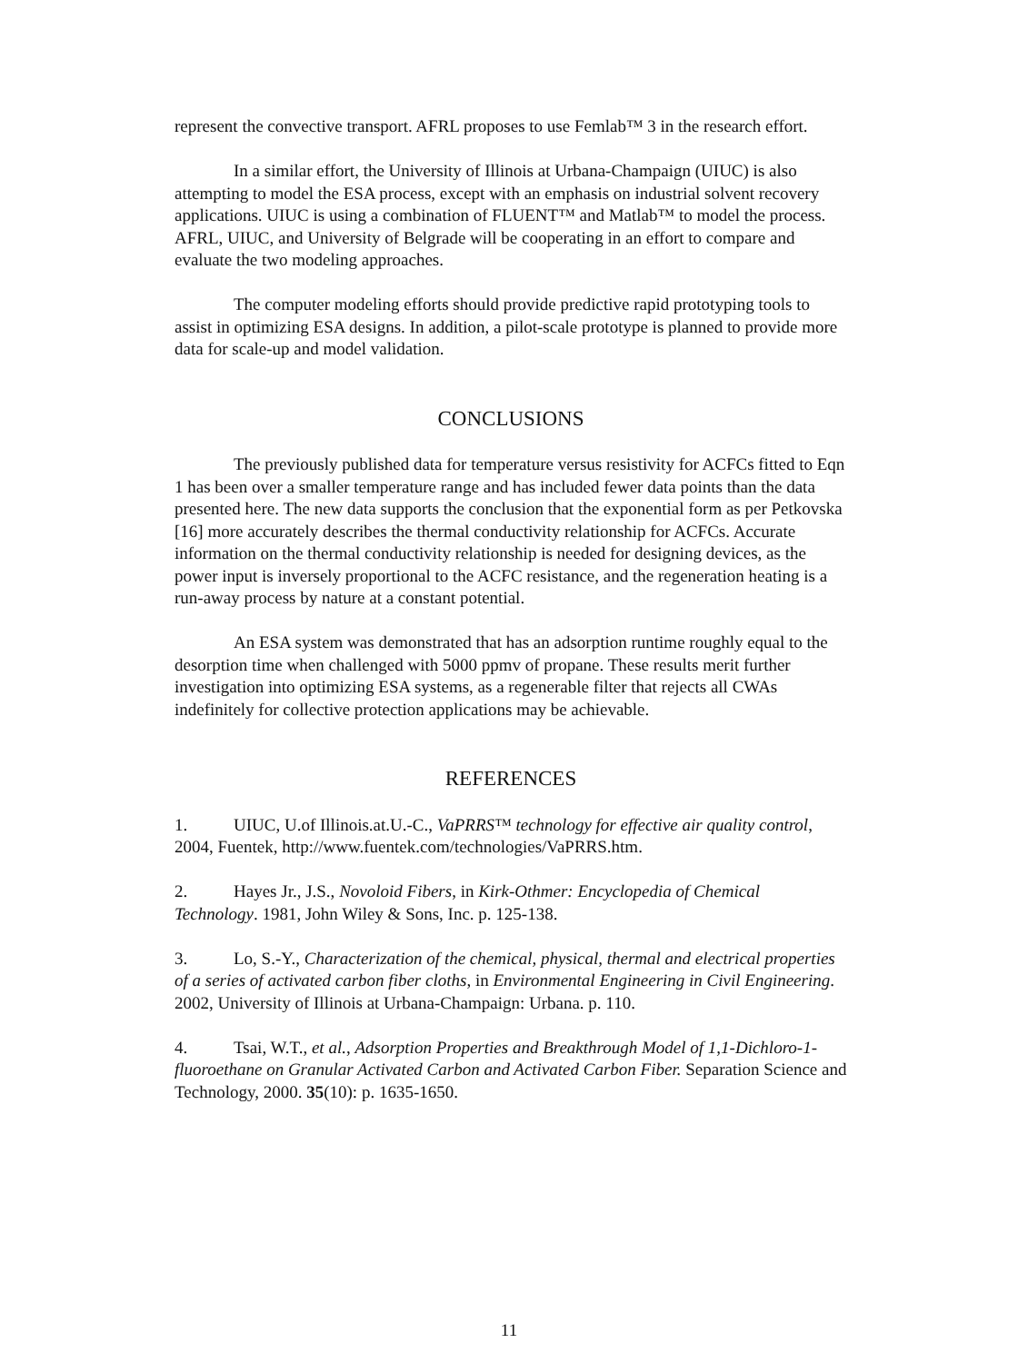represent the convective transport. AFRL proposes to use Femlab™ 3 in the research effort.
In a similar effort, the University of Illinois at Urbana-Champaign (UIUC) is also attempting to model the ESA process, except with an emphasis on industrial solvent recovery applications. UIUC is using a combination of FLUENT™ and Matlab™ to model the process. AFRL, UIUC, and University of Belgrade will be cooperating in an effort to compare and evaluate the two modeling approaches.
The computer modeling efforts should provide predictive rapid prototyping tools to assist in optimizing ESA designs. In addition, a pilot-scale prototype is planned to provide more data for scale-up and model validation.
CONCLUSIONS
The previously published data for temperature versus resistivity for ACFCs fitted to Eqn 1 has been over a smaller temperature range and has included fewer data points than the data presented here. The new data supports the conclusion that the exponential form as per Petkovska [16] more accurately describes the thermal conductivity relationship for ACFCs. Accurate information on the thermal conductivity relationship is needed for designing devices, as the power input is inversely proportional to the ACFC resistance, and the regeneration heating is a run-away process by nature at a constant potential.
An ESA system was demonstrated that has an adsorption runtime roughly equal to the desorption time when challenged with 5000 ppmv of propane. These results merit further investigation into optimizing ESA systems, as a regenerable filter that rejects all CWAs indefinitely for collective protection applications may be achievable.
REFERENCES
1. UIUC, U.of Illinois.at.U.-C., VaPRRS™ technology for effective air quality control, 2004, Fuentek, http://www.fuentek.com/technologies/VaPRRS.htm.
2. Hayes Jr., J.S., Novoloid Fibers, in Kirk-Othmer: Encyclopedia of Chemical Technology. 1981, John Wiley & Sons, Inc. p. 125-138.
3. Lo, S.-Y., Characterization of the chemical, physical, thermal and electrical properties of a series of activated carbon fiber cloths, in Environmental Engineering in Civil Engineering. 2002, University of Illinois at Urbana-Champaign: Urbana. p. 110.
4. Tsai, W.T., et al., Adsorption Properties and Breakthrough Model of 1,1-Dichloro-1-fluoroethane on Granular Activated Carbon and Activated Carbon Fiber. Separation Science and Technology, 2000. 35(10): p. 1635-1650.
11